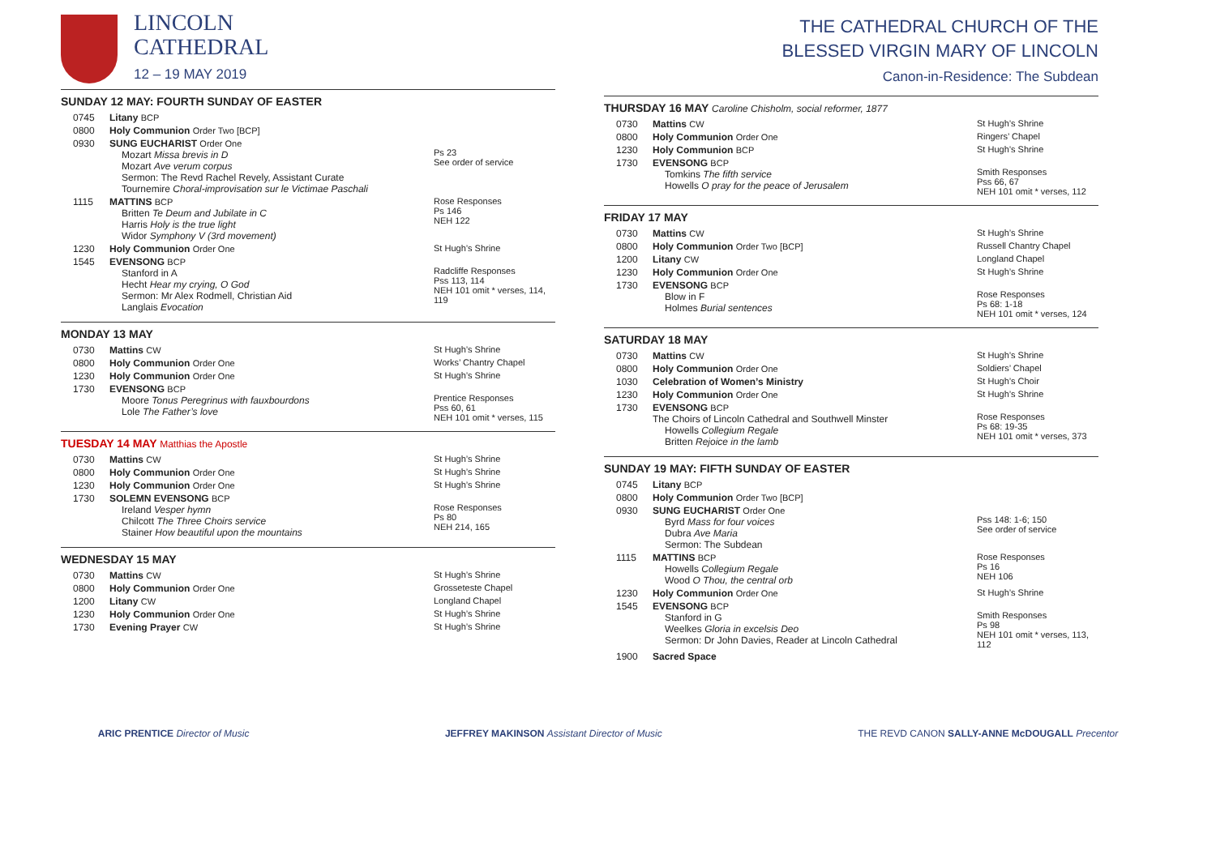LINCOLN
CATHEDRAL
12 – 19 MAY 2019
SUNDAY 12 MAY: FOURTH SUNDAY OF EASTER
| 0745 | Litany BCP | |
| 0800 | Holy Communion Order Two [BCP] | |
| 0930 | SUNG EUCHARIST Order One Mozart Missa brevis in D Mozart Ave verum corpus Sermon: The Revd Rachel Revely, Assistant Curate Tournemire Choral-improvisation sur le Victimae Paschali | Ps 23 See order of service |
| 1115 | MATTINS BCP Britten Te Deum and Jubilate in C Harris Holy is the true light Widor Symphony V (3rd movement) | Rose Responses Ps 146 NEH 122 |
| 1230 | Holy Communion Order One | St Hugh’s Shrine |
| 1545 | EVENSONG BCP Stanford in A Hecht Hear my crying, O God Sermon: Mr Alex Rodmell, Christian Aid Langlais Evocation | Radcliffe Responses Pss 113, 114 NEH 101 omit * verses, 114, 119 |
MONDAY 13 MAY
| 0730 | Mattins CW | St Hugh’s Shrine |
| 0800 | Holy Communion Order One | Works’ Chantry Chapel |
| 1230 | Holy Communion Order One | St Hugh’s Shrine |
| 1730 | EVENSONG BCP Moore Tonus Peregrinus with fauxbourdons Lole The Father’s love | Prentice Responses Pss 60, 61 NEH 101 omit * verses, 115 |
TUESDAY 14 MAY Matthias the Apostle
| 0730 | Mattins CW | St Hugh’s Shrine |
| 0800 | Holy Communion Order One | St Hugh’s Shrine |
| 1230 | Holy Communion Order One | St Hugh’s Shrine |
| 1730 | SOLEMN EVENSONG BCP Ireland Vesper hymn Chilcott The Three Choirs service Stainer How beautiful upon the mountains | Rose Responses Ps 80 NEH 214, 165 |
WEDNESDAY 15 MAY
| 0730 | Mattins CW | St Hugh’s Shrine |
| 0800 | Holy Communion Order One | Grosseteste Chapel |
| 1200 | Litany CW | Longland Chapel |
| 1230 | Holy Communion Order One | St Hugh’s Shrine |
| 1730 | Evening Prayer CW | St Hugh’s Shrine |
THE CATHEDRAL CHURCH OF THE
BLESSED VIRGIN MARY OF LINCOLN
Canon-in-Residence: The Subdean
THURSDAY 16 MAY Caroline Chisholm, social reformer, 1877
| 0730 | Mattins CW | St Hugh’s Shrine |
| 0800 | Holy Communion Order One | Ringers’ Chapel |
| 1230 | Holy Communion BCP | St Hugh’s Shrine |
| 1730 | EVENSONG BCP Tomkins The fifth service Howells O pray for the peace of Jerusalem | Smith Responses Pss 66, 67 NEH 101 omit * verses, 112 |
FRIDAY 17 MAY
| 0730 | Mattins CW | St Hugh’s Shrine |
| 0800 | Holy Communion Order Two [BCP] | Russell Chantry Chapel |
| 1200 | Litany CW | Longland Chapel |
| 1230 | Holy Communion Order One | St Hugh’s Shrine |
| 1730 | EVENSONG BCP Blow in F Holmes Burial sentences | Rose Responses Ps 68: 1-18 NEH 101 omit * verses, 124 |
SATURDAY 18 MAY
| 0730 | Mattins CW | St Hugh’s Shrine |
| 0800 | Holy Communion Order One | Soldiers’ Chapel |
| 1030 | Celebration of Women’s Ministry | St Hugh’s Choir |
| 1230 | Holy Communion Order One | St Hugh’s Shrine |
| 1730 | EVENSONG BCP The Choirs of Lincoln Cathedral and Southwell Minster Howells Collegium Regale Britten Rejoice in the lamb | Rose Responses Ps 68: 19-35 NEH 101 omit * verses, 373 |
SUNDAY 19 MAY: FIFTH SUNDAY OF EASTER
| 0745 | Litany BCP | |
| 0800 | Holy Communion Order Two [BCP] | |
| 0930 | SUNG EUCHARIST Order One Byrd Mass for four voices Dubra Ave Maria Sermon: The Subdean | Pss 148: 1-6; 150 See order of service |
| 1115 | MATTINS BCP Howells Collegium Regale Wood O Thou, the central orb | Rose Responses Ps 16 NEH 106 |
| 1230 | Holy Communion Order One | St Hugh’s Shrine |
| 1545 | EVENSONG BCP Stanford in G Weelkes Gloria in excelsis Deo Sermon: Dr John Davies, Reader at Lincoln Cathedral | Smith Responses Ps 98 NEH 101 omit * verses, 113, 112 |
| 1900 | Sacred Space | |
ARIC PRENTICE Director of Music JEFFREY MAKINSON Assistant Director of Music THE REVD CANON SALLY-ANNE McDOUGALL Precentor